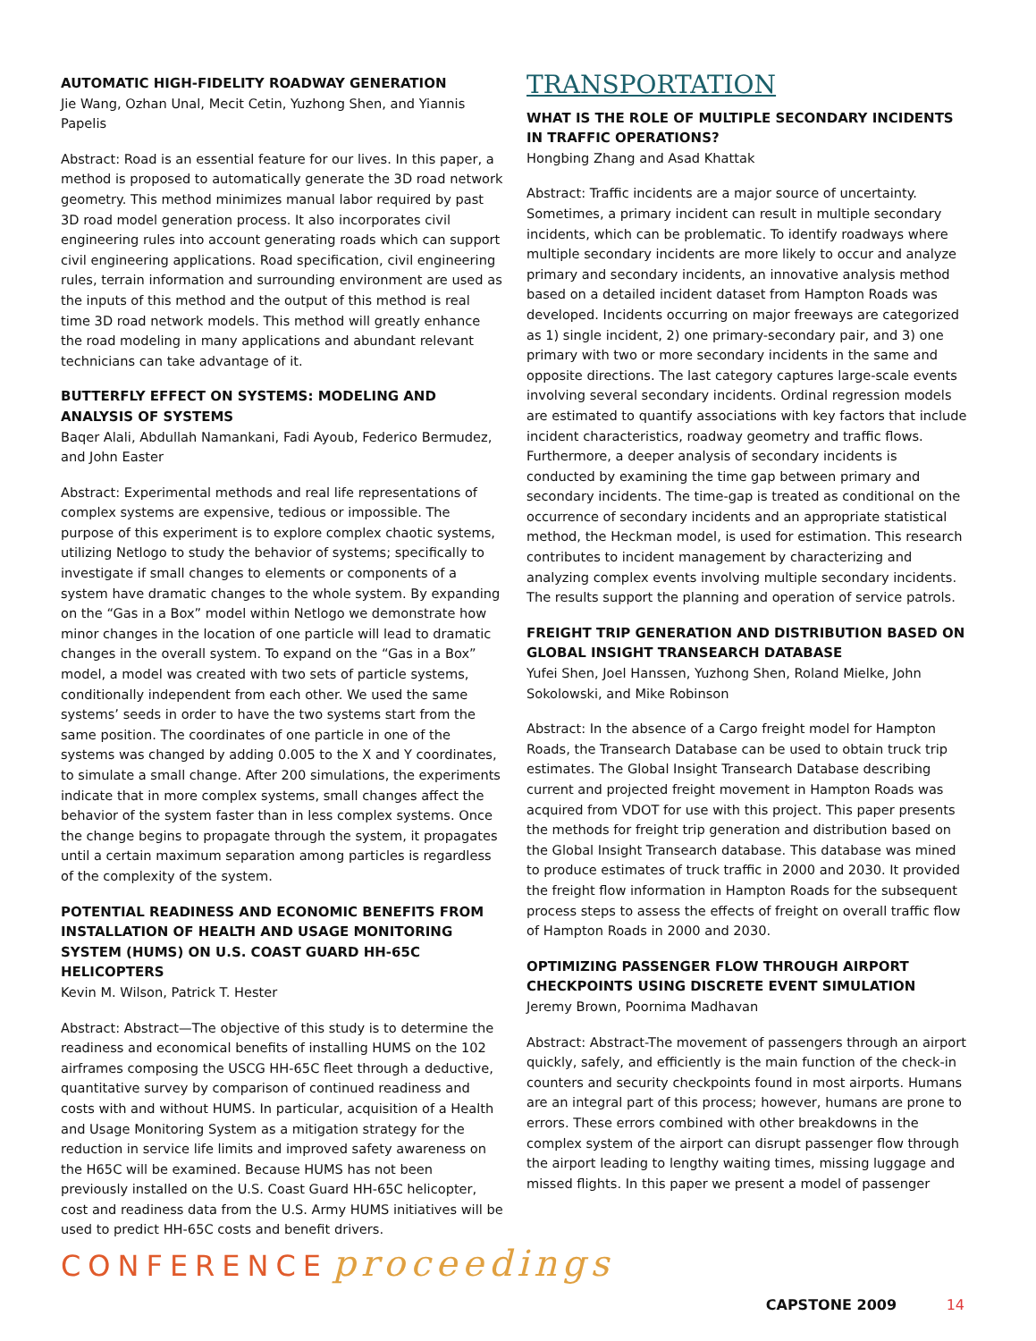AUTOMATIC HIGH-FIDELITY ROADWAY GENERATION
Jie Wang, Ozhan Unal, Mecit Cetin, Yuzhong Shen, and Yiannis Papelis
Abstract: Road is an essential feature for our lives. In this paper, a method is proposed to automatically generate the 3D road network geometry. This method minimizes manual labor required by past 3D road model generation process. It also incorporates civil engineering rules into account generating roads which can support civil engineering applications. Road specification, civil engineering rules, terrain information and surrounding environment are used as the inputs of this method and the output of this method is real time 3D road network models. This method will greatly enhance the road modeling in many applications and abundant relevant technicians can take advantage of it.
BUTTERFLY EFFECT ON SYSTEMS: MODELING AND ANALYSIS OF SYSTEMS
Baqer Alali, Abdullah Namankani, Fadi Ayoub, Federico Bermudez, and John Easter
Abstract: Experimental methods and real life representations of complex systems are expensive, tedious or impossible. The purpose of this experiment is to explore complex chaotic systems, utilizing Netlogo to study the behavior of systems; specifically to investigate if small changes to elements or components of a system have dramatic changes to the whole system. By expanding on the “Gas in a Box” model within Netlogo we demonstrate how minor changes in the location of one particle will lead to dramatic changes in the overall system. To expand on the “Gas in a Box” model, a model was created with two sets of particle systems, conditionally independent from each other. We used the same systems’ seeds in order to have the two systems start from the same position. The coordinates of one particle in one of the systems was changed by adding 0.005 to the X and Y coordinates, to simulate a small change. After 200 simulations, the experiments indicate that in more complex systems, small changes affect the behavior of the system faster than in less complex systems. Once the change begins to propagate through the system, it propagates until a certain maximum separation among particles is regardless of the complexity of the system.
POTENTIAL READINESS AND ECONOMIC BENEFITS FROM INSTALLATION OF HEALTH AND USAGE MONITORING SYSTEM (HUMS) ON U.S. COAST GUARD HH-65C HELICOPTERS
Kevin M. Wilson, Patrick T. Hester
Abstract: Abstract—The objective of this study is to determine the readiness and economical benefits of installing HUMS on the 102 airframes composing the USCG HH-65C fleet through a deductive, quantitative survey by comparison of continued readiness and costs with and without HUMS. In particular, acquisition of a Health and Usage Monitoring System as a mitigation strategy for the reduction in service life limits and improved safety awareness on the H65C will be examined. Because HUMS has not been previously installed on the U.S. Coast Guard HH-65C helicopter, cost and readiness data from the U.S. Army HUMS initiatives will be used to predict HH-65C costs and benefit drivers.
TRANSPORTATION
WHAT IS THE ROLE OF MULTIPLE SECONDARY INCIDENTS IN TRAFFIC OPERATIONS?
Hongbing Zhang and Asad Khattak
Abstract: Traffic incidents are a major source of uncertainty. Sometimes, a primary incident can result in multiple secondary incidents, which can be problematic. To identify roadways where multiple secondary incidents are more likely to occur and analyze primary and secondary incidents, an innovative analysis method based on a detailed incident dataset from Hampton Roads was developed. Incidents occurring on major freeways are categorized as 1) single incident, 2) one primary-secondary pair, and 3) one primary with two or more secondary incidents in the same and opposite directions. The last category captures large-scale events involving several secondary incidents. Ordinal regression models are estimated to quantify associations with key factors that include incident characteristics, roadway geometry and traffic flows. Furthermore, a deeper analysis of secondary incidents is conducted by examining the time gap between primary and secondary incidents. The time-gap is treated as conditional on the occurrence of secondary incidents and an appropriate statistical method, the Heckman model, is used for estimation. This research contributes to incident management by characterizing and analyzing complex events involving multiple secondary incidents. The results support the planning and operation of service patrols.
FREIGHT TRIP GENERATION AND DISTRIBUTION BASED ON GLOBAL INSIGHT TRANSEARCH DATABASE
Yufei Shen, Joel Hanssen, Yuzhong Shen, Roland Mielke, John Sokolowski, and Mike Robinson
Abstract: In the absence of a Cargo freight model for Hampton Roads, the Transearch Database can be used to obtain truck trip estimates. The Global Insight Transearch Database describing current and projected freight movement in Hampton Roads was acquired from VDOT for use with this project. This paper presents the methods for freight trip generation and distribution based on the Global Insight Transearch database. This database was mined to produce estimates of truck traffic in 2000 and 2030. It provided the freight flow information in Hampton Roads for the subsequent process steps to assess the effects of freight on overall traffic flow of Hampton Roads in 2000 and 2030.
OPTIMIZING PASSENGER FLOW THROUGH AIRPORT CHECKPOINTS USING DISCRETE EVENT SIMULATION
Jeremy Brown, Poornima Madhavan
Abstract: Abstract-The movement of passengers through an airport quickly, safely, and efficiently is the main function of the check-in counters and security checkpoints found in most airports. Humans are an integral part of this process; however, humans are prone to errors. These errors combined with other breakdowns in the complex system of the airport can disrupt passenger flow through the airport leading to lengthy waiting times, missing luggage and missed flights. In this paper we present a model of passenger
CONFERENCE proceedings
CAPSTONE 2009 14